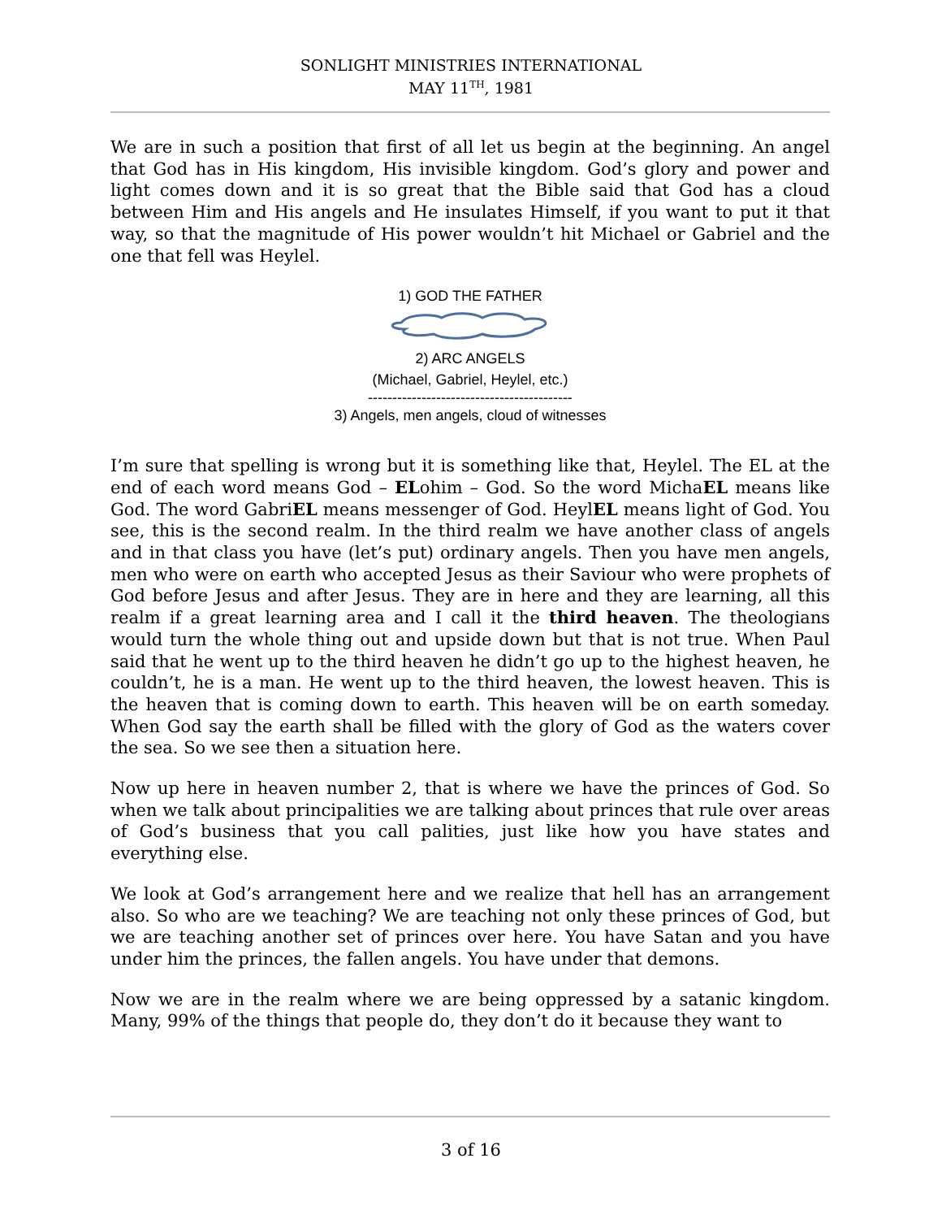SONLIGHT MINISTRIES INTERNATIONAL
MAY 11<sup>TH</sup>, 1981
We are in such a position that first of all let us begin at the beginning. An angel that God has in His kingdom, His invisible kingdom. God’s glory and power and light comes down and it is so great that the Bible said that God has a cloud between Him and His angels and He insulates Himself, if you want to put it that way, so that the magnitude of His power wouldn’t hit Michael or Gabriel and the one that fell was Heylel.
1) GOD THE FATHER
2) ARC ANGELS
(Michael, Gabriel, Heylel, etc.)
------------------------------------------
3) Angels, men angels, cloud of witnesses
I’m sure that spelling is wrong but it is something like that, Heylel. The EL at the end of each word means God – ELohim – God. So the word MichaEL means like God. The word GabriEL means messenger of God. HeylEL means light of God. You see, this is the second realm. In the third realm we have another class of angels and in that class you have (let’s put) ordinary angels. Then you have men angels, men who were on earth who accepted Jesus as their Saviour who were prophets of God before Jesus and after Jesus. They are in here and they are learning, all this realm if a great learning area and I call it the third heaven. The theologians would turn the whole thing out and upside down but that is not true. When Paul said that he went up to the third heaven he didn’t go up to the highest heaven, he couldn’t, he is a man. He went up to the third heaven, the lowest heaven. This is the heaven that is coming down to earth. This heaven will be on earth someday. When God say the earth shall be filled with the glory of God as the waters cover the sea. So we see then a situation here.
Now up here in heaven number 2, that is where we have the princes of God. So when we talk about principalities we are talking about princes that rule over areas of God’s business that you call palities, just like how you have states and everything else.
We look at God’s arrangement here and we realize that hell has an arrangement also. So who are we teaching? We are teaching not only these princes of God, but we are teaching another set of princes over here. You have Satan and you have under him the princes, the fallen angels. You have under that demons.
Now we are in the realm where we are being oppressed by a satanic kingdom. Many, 99% of the things that people do, they don’t do it because they want to
3 of 16